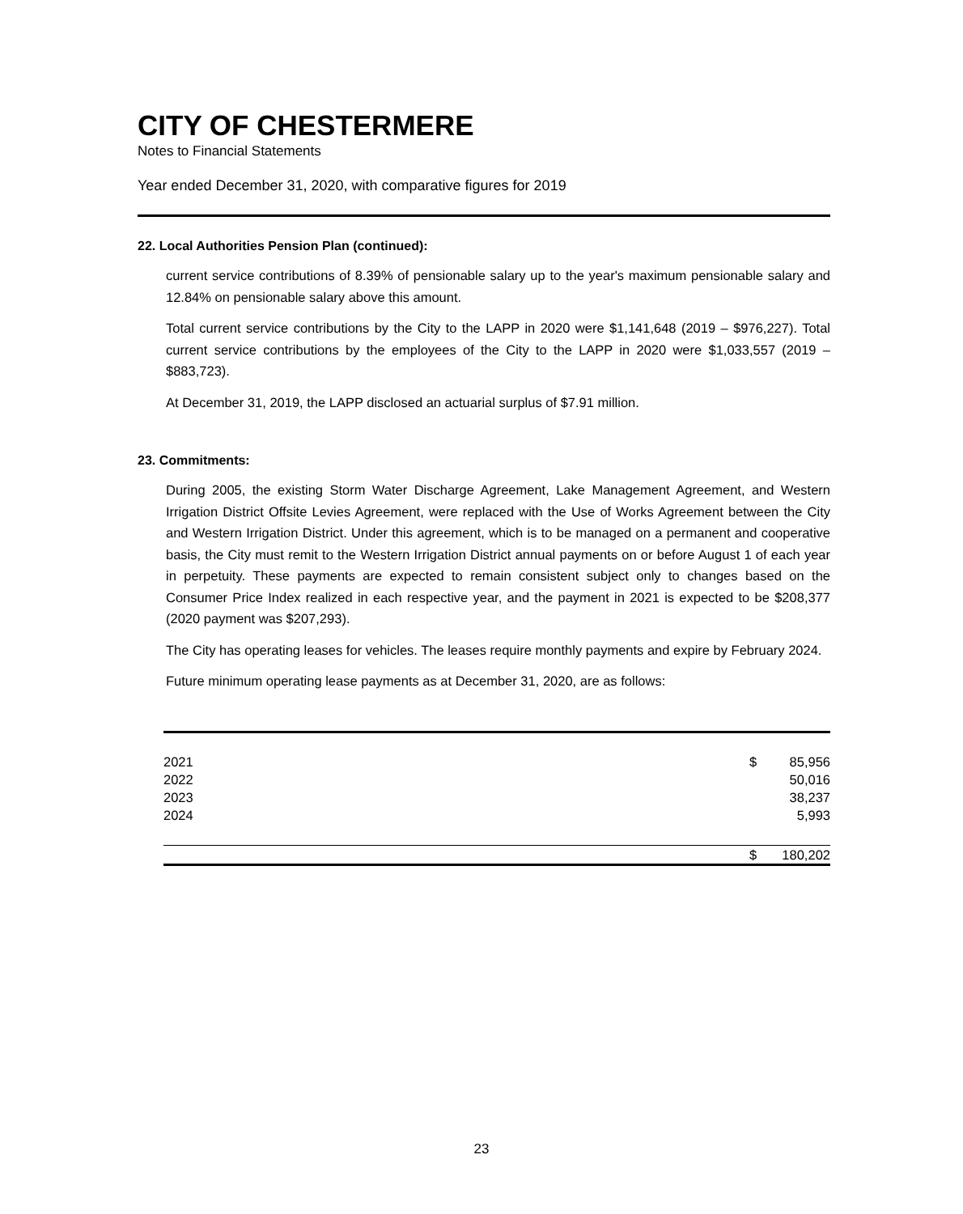CITY OF CHESTERMERE
Notes to Financial Statements
Year ended December 31, 2020, with comparative figures for 2019
22. Local Authorities Pension Plan (continued):
current service contributions of 8.39% of pensionable salary up to the year's maximum pensionable salary and 12.84% on pensionable salary above this amount.
Total current service contributions by the City to the LAPP in 2020 were $1,141,648 (2019 – $976,227). Total current service contributions by the employees of the City to the LAPP in 2020 were $1,033,557 (2019 – $883,723).
At December 31, 2019, the LAPP disclosed an actuarial surplus of $7.91 million.
23. Commitments:
During 2005, the existing Storm Water Discharge Agreement, Lake Management Agreement, and Western Irrigation District Offsite Levies Agreement, were replaced with the Use of Works Agreement between the City and Western Irrigation District. Under this agreement, which is to be managed on a permanent and cooperative basis, the City must remit to the Western Irrigation District annual payments on or before August 1 of each year in perpetuity. These payments are expected to remain consistent subject only to changes based on the Consumer Price Index realized in each respective year, and the payment in 2021 is expected to be $208,377 (2020 payment was $207,293).
The City has operating leases for vehicles. The leases require monthly payments and expire by February 2024.
Future minimum operating lease payments as at December 31, 2020, are as follows:
| 2021 | $ | 85,956 |
| 2022 | | 50,016 |
| 2023 | | 38,237 |
| 2024 | | 5,993 |
| | $ | 180,202 |
23